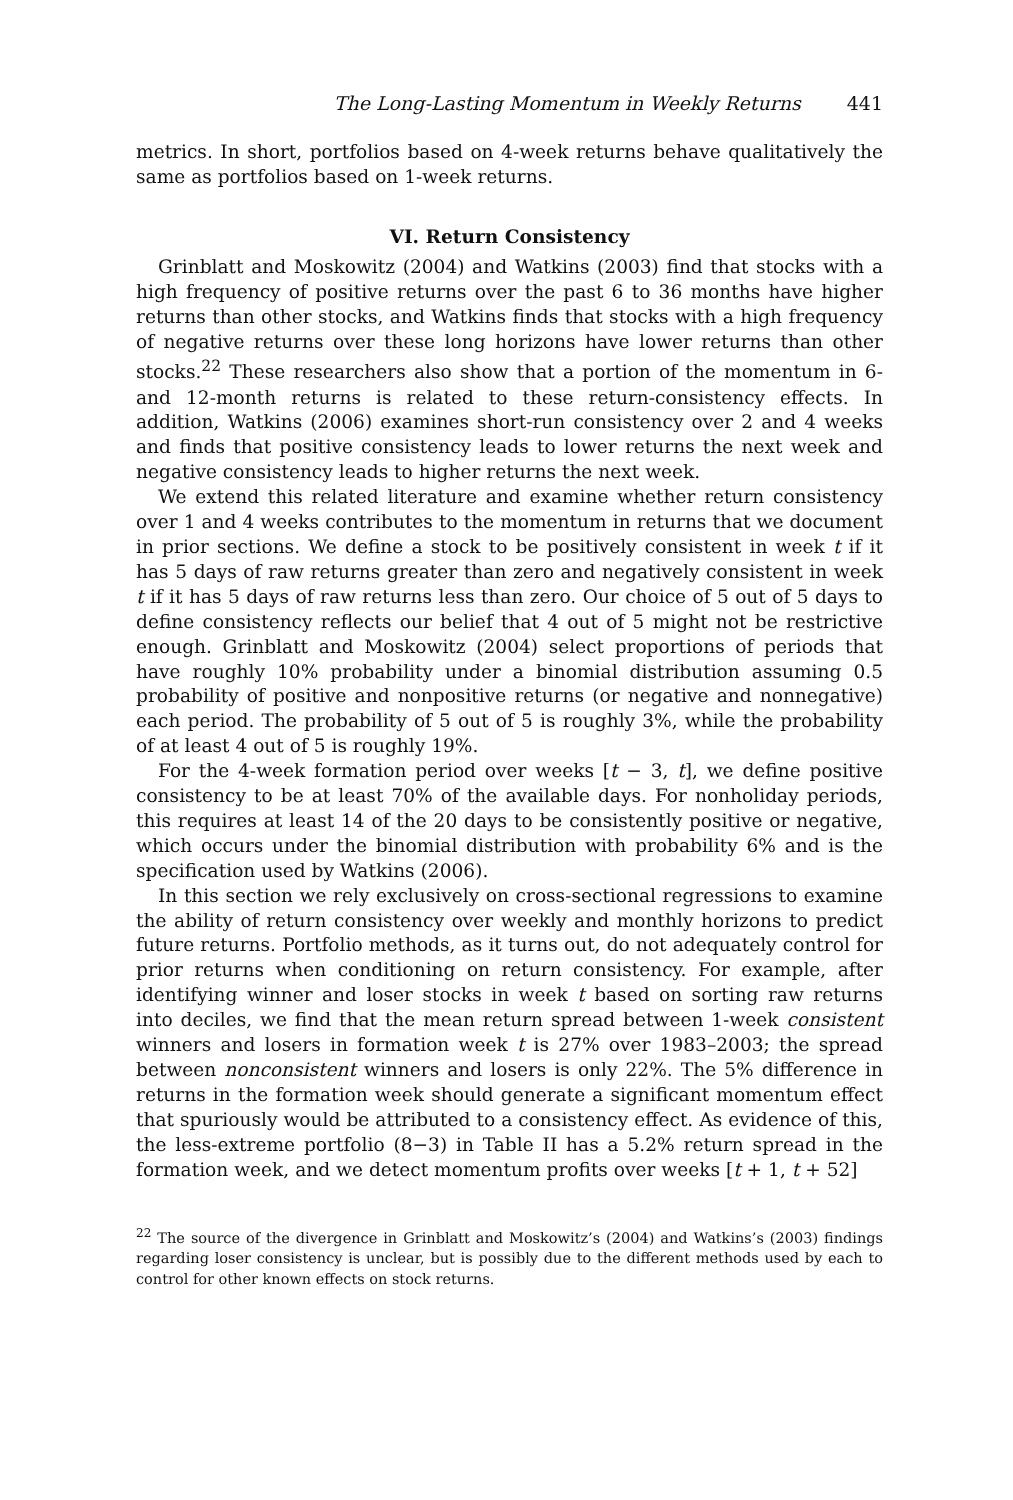The Long-Lasting Momentum in Weekly Returns 441
metrics. In short, portfolios based on 4-week returns behave qualitatively the same as portfolios based on 1-week returns.
VI. Return Consistency
Grinblatt and Moskowitz (2004) and Watkins (2003) find that stocks with a high frequency of positive returns over the past 6 to 36 months have higher returns than other stocks, and Watkins finds that stocks with a high frequency of negative returns over these long horizons have lower returns than other stocks.<sup>22</sup> These researchers also show that a portion of the momentum in 6- and 12-month returns is related to these return-consistency effects. In addition, Watkins (2006) examines short-run consistency over 2 and 4 weeks and finds that positive consistency leads to lower returns the next week and negative consistency leads to higher returns the next week.
We extend this related literature and examine whether return consistency over 1 and 4 weeks contributes to the momentum in returns that we document in prior sections. We define a stock to be positively consistent in week t if it has 5 days of raw returns greater than zero and negatively consistent in week t if it has 5 days of raw returns less than zero. Our choice of 5 out of 5 days to define consistency reflects our belief that 4 out of 5 might not be restrictive enough. Grinblatt and Moskowitz (2004) select proportions of periods that have roughly 10% probability under a binomial distribution assuming 0.5 probability of positive and nonpositive returns (or negative and nonnegative) each period. The probability of 5 out of 5 is roughly 3%, while the probability of at least 4 out of 5 is roughly 19%.
For the 4-week formation period over weeks [t − 3, t], we define positive consistency to be at least 70% of the available days. For nonholiday periods, this requires at least 14 of the 20 days to be consistently positive or negative, which occurs under the binomial distribution with probability 6% and is the specification used by Watkins (2006).
In this section we rely exclusively on cross-sectional regressions to examine the ability of return consistency over weekly and monthly horizons to predict future returns. Portfolio methods, as it turns out, do not adequately control for prior returns when conditioning on return consistency. For example, after identifying winner and loser stocks in week t based on sorting raw returns into deciles, we find that the mean return spread between 1-week consistent winners and losers in formation week t is 27% over 1983–2003; the spread between nonconsistent winners and losers is only 22%. The 5% difference in returns in the formation week should generate a significant momentum effect that spuriously would be attributed to a consistency effect. As evidence of this, the less-extreme portfolio (8−3) in Table II has a 5.2% return spread in the formation week, and we detect momentum profits over weeks [t + 1, t + 52]
<sup>22</sup> The source of the divergence in Grinblatt and Moskowitz’s (2004) and Watkins’s (2003) findings regarding loser consistency is unclear, but is possibly due to the different methods used by each to control for other known effects on stock returns.